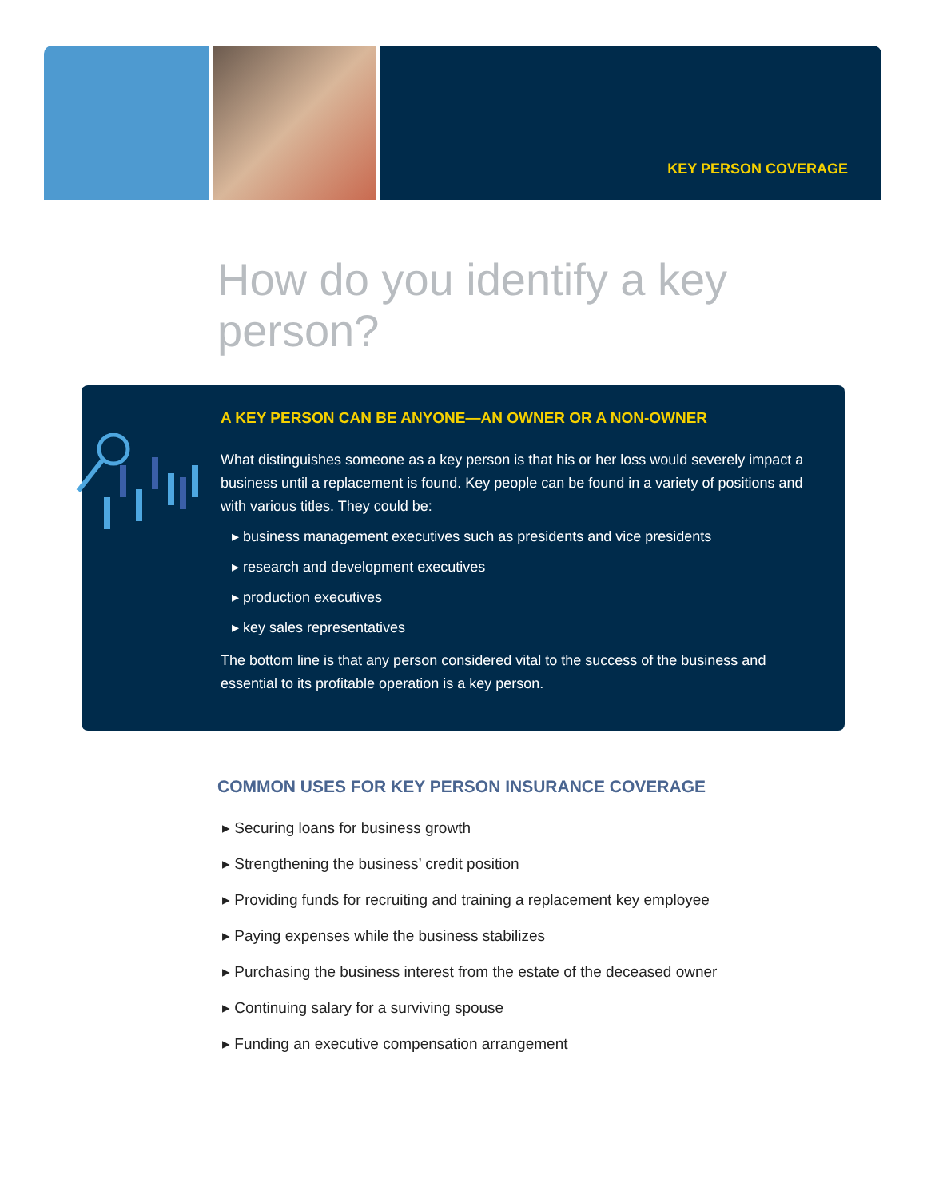KEY PERSON COVERAGE
How do you identify a key person?
A KEY PERSON CAN BE ANYONE—AN OWNER OR A NON-OWNER
What distinguishes someone as a key person is that his or her loss would severely impact a business until a replacement is found. Key people can be found in a variety of positions and with various titles. They could be:
▸ business management executives such as presidents and vice presidents
▸ research and development executives
▸ production executives
▸ key sales representatives
The bottom line is that any person considered vital to the success of the business and essential to its profitable operation is a key person.
COMMON USES FOR KEY PERSON INSURANCE COVERAGE
▸ Securing loans for business growth
▸ Strengthening the business’ credit position
▸ Providing funds for recruiting and training a replacement key employee
▸ Paying expenses while the business stabilizes
▸ Purchasing the business interest from the estate of the deceased owner
▸ Continuing salary for a surviving spouse
▸ Funding an executive compensation arrangement